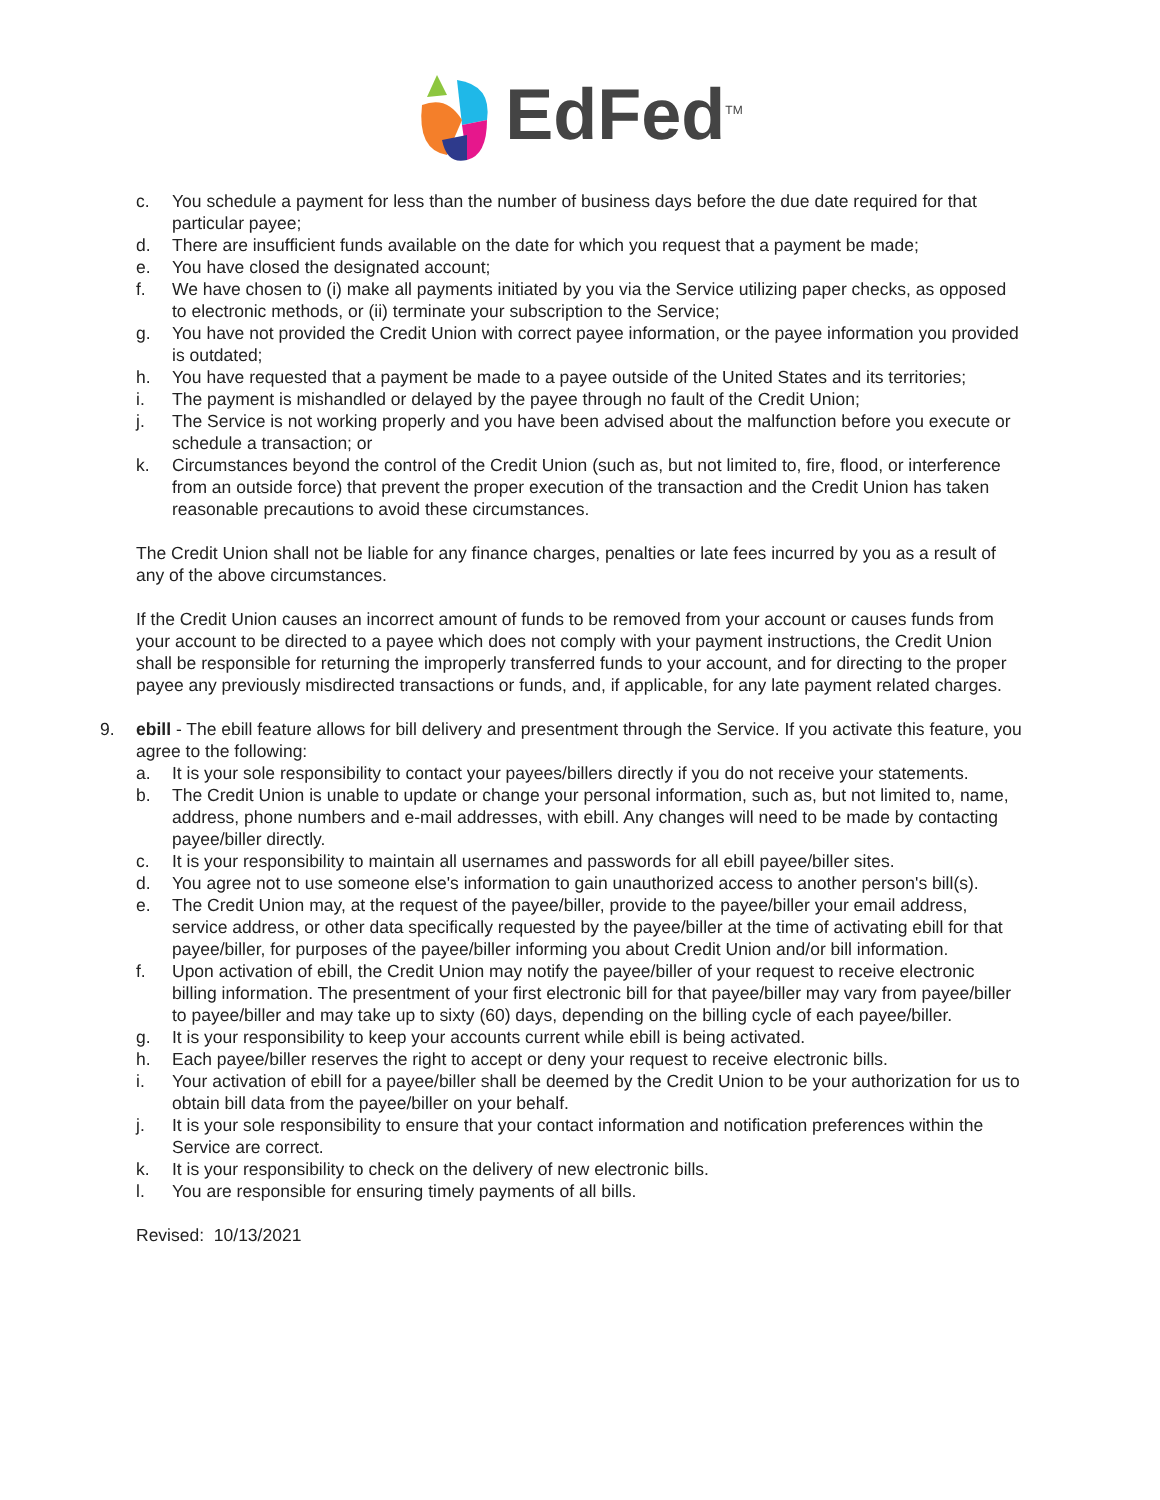EdFed<sup>TM</sup>
c. You schedule a payment for less than the number of business days before the due date required for that particular payee;
d. There are insufficient funds available on the date for which you request that a payment be made;
e. You have closed the designated account;
f. We have chosen to (i) make all payments initiated by you via the Service utilizing paper checks, as opposed to electronic methods, or (ii) terminate your subscription to the Service;
g. You have not provided the Credit Union with correct payee information, or the payee information you provided is outdated;
h. You have requested that a payment be made to a payee outside of the United States and its territories;
i. The payment is mishandled or delayed by the payee through no fault of the Credit Union;
j. The Service is not working properly and you have been advised about the malfunction before you execute or schedule a transaction; or
k. Circumstances beyond the control of the Credit Union (such as, but not limited to, fire, flood, or interference from an outside force) that prevent the proper execution of the transaction and the Credit Union has taken reasonable precautions to avoid these circumstances.
The Credit Union shall not be liable for any finance charges, penalties or late fees incurred by you as a result of any of the above circumstances.
If the Credit Union causes an incorrect amount of funds to be removed from your account or causes funds from your account to be directed to a payee which does not comply with your payment instructions, the Credit Union shall be responsible for returning the improperly transferred funds to your account, and for directing to the proper payee any previously misdirected transactions or funds, and, if applicable, for any late payment related charges.
9. ebill - The ebill feature allows for bill delivery and presentment through the Service. If you activate this feature, you agree to the following:
a. It is your sole responsibility to contact your payees/billers directly if you do not receive your statements.
b. The Credit Union is unable to update or change your personal information, such as, but not limited to, name, address, phone numbers and e-mail addresses, with ebill. Any changes will need to be made by contacting payee/biller directly.
c. It is your responsibility to maintain all usernames and passwords for all ebill payee/biller sites.
d. You agree not to use someone else's information to gain unauthorized access to another person's bill(s).
e. The Credit Union may, at the request of the payee/biller, provide to the payee/biller your email address, service address, or other data specifically requested by the payee/biller at the time of activating ebill for that payee/biller, for purposes of the payee/biller informing you about Credit Union and/or bill information.
f. Upon activation of ebill, the Credit Union may notify the payee/biller of your request to receive electronic billing information. The presentment of your first electronic bill for that payee/biller may vary from payee/biller to payee/biller and may take up to sixty (60) days, depending on the billing cycle of each payee/biller.
g. It is your responsibility to keep your accounts current while ebill is being activated.
h. Each payee/biller reserves the right to accept or deny your request to receive electronic bills.
i. Your activation of ebill for a payee/biller shall be deemed by the Credit Union to be your authorization for us to obtain bill data from the payee/biller on your behalf.
j. It is your sole responsibility to ensure that your contact information and notification preferences within the Service are correct.
k. It is your responsibility to check on the delivery of new electronic bills.
l. You are responsible for ensuring timely payments of all bills.
Revised: 10/13/2021